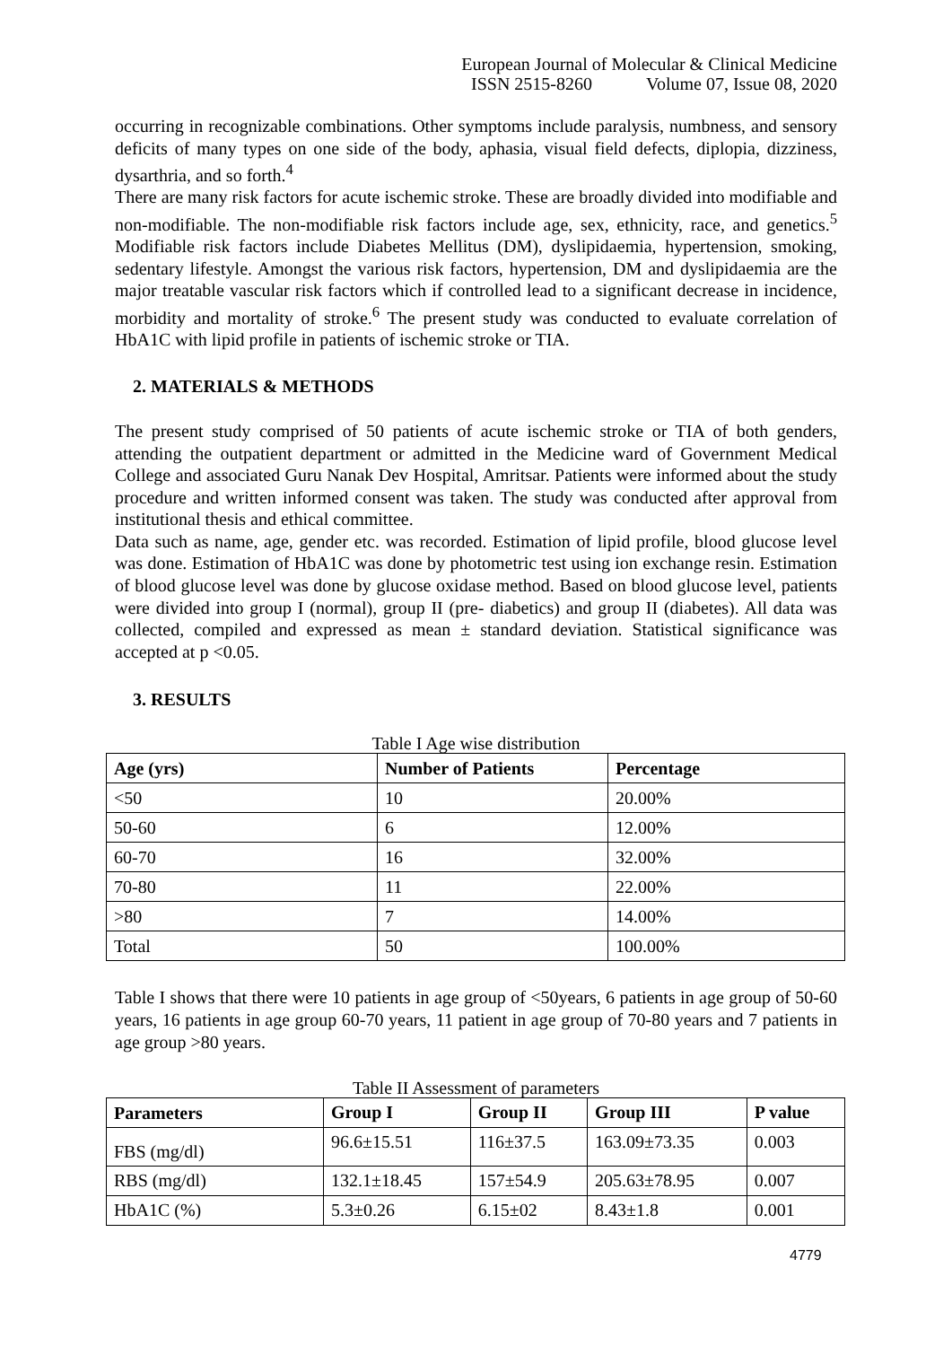European Journal of Molecular & Clinical Medicine
ISSN 2515-8260 Volume 07, Issue 08, 2020
occurring in recognizable combinations. Other symptoms include paralysis, numbness, and sensory deficits of many types on one side of the body, aphasia, visual field defects, diplopia, dizziness, dysarthria, and so forth.<sup>4</sup>
There are many risk factors for acute ischemic stroke. These are broadly divided into modifiable and non-modifiable. The non-modifiable risk factors include age, sex, ethnicity, race, and genetics.<sup>5</sup> Modifiable risk factors include Diabetes Mellitus (DM), dyslipidaemia, hypertension, smoking, sedentary lifestyle. Amongst the various risk factors, hypertension, DM and dyslipidaemia are the major treatable vascular risk factors which if controlled lead to a significant decrease in incidence, morbidity and mortality of stroke.<sup>6</sup> The present study was conducted to evaluate correlation of HbA1C with lipid profile in patients of ischemic stroke or TIA.
2. MATERIALS & METHODS
The present study comprised of 50 patients of acute ischemic stroke or TIA of both genders, attending the outpatient department or admitted in the Medicine ward of Government Medical College and associated Guru Nanak Dev Hospital, Amritsar. Patients were informed about the study procedure and written informed consent was taken. The study was conducted after approval from institutional thesis and ethical committee.
Data such as name, age, gender etc. was recorded. Estimation of lipid profile, blood glucose level was done. Estimation of HbA1C was done by photometric test using ion exchange resin. Estimation of blood glucose level was done by glucose oxidase method. Based on blood glucose level, patients were divided into group I (normal), group II (pre- diabetics) and group II (diabetes). All data was collected, compiled and expressed as mean ± standard deviation. Statistical significance was accepted at p <0.05.
3. RESULTS
Table I Age wise distribution
| Age (yrs) | Number of Patients | Percentage |
| --- | --- | --- |
| <50 | 10 | 20.00% |
| 50-60 | 6 | 12.00% |
| 60-70 | 16 | 32.00% |
| 70-80 | 11 | 22.00% |
| >80 | 7 | 14.00% |
| Total | 50 | 100.00% |
Table I shows that there were 10 patients in age group of <50years, 6 patients in age group of 50-60 years, 16 patients in age group 60-70 years, 11 patient in age group of 70-80 years and 7 patients in age group >80 years.
Table II Assessment of parameters
| Parameters | Group I | Group II | Group III | P value |
| --- | --- | --- | --- | --- |
| FBS (mg/dl) | 96.6±15.51 | 116±37.5 | 163.09±73.35 | 0.003 |
| RBS (mg/dl) | 132.1±18.45 | 157±54.9 | 205.63±78.95 | 0.007 |
| HbA1C (%) | 5.3±0.26 | 6.15±02 | 8.43±1.8 | 0.001 |
4779